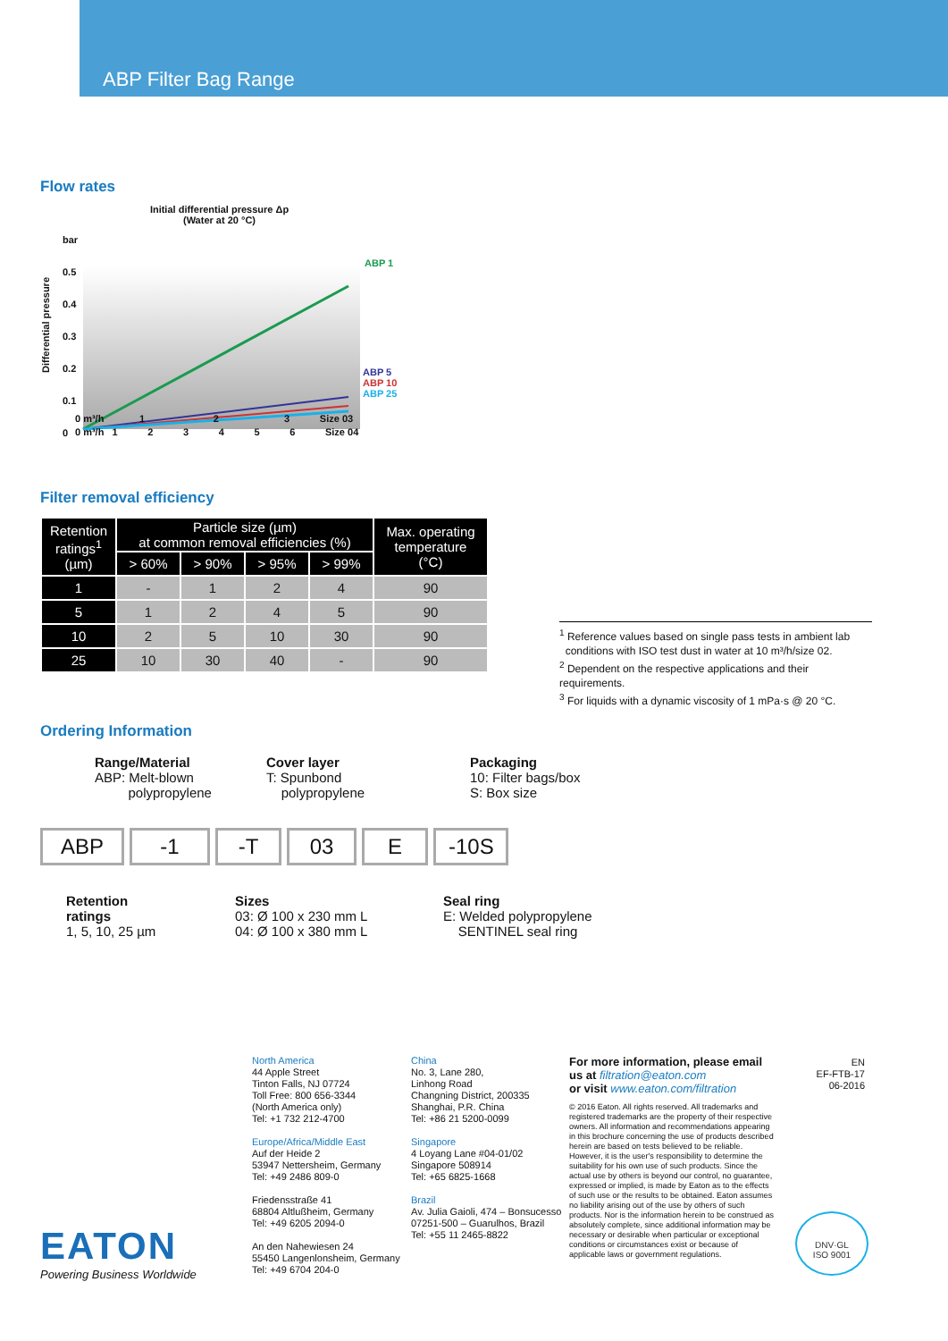ABP Filter Bag Range
Flow rates
Initial differential pressure Δp
(Water at 20 °C)
bar
0.5
0.4
0.3
0.2
0.1
0
ABP 1
ABP 5
ABP 10
ABP 25
0 m³/h 1 2 3 Size 03
0 m³/h 1 2 3 4 5 6 Size 04
Differential pressure
Filter removal efficiency
| Retention ratings<sup>1</sup> (µm) | Particle size (µm) at common removal efficiencies (%) | | | | Max. operating temperature (°C) |
| --- | --- | --- | --- | --- | --- |
| | > 60% | > 90% | > 95% | > 99% | |
| 1 | - | 1 | 2 | 4 | 90 |
| 5 | 1 | 2 | 4 | 5 | 90 |
| 10 | 2 | 5 | 10 | 30 | 90 |
| 25 | 10 | 30 | 40 | - | 90 |
<sup>1</sup> Reference values based on single pass tests in ambient lab
conditions with ISO test dust in water at 10 m³/h/size 02.
<sup>2</sup> Dependent on the respective applications and their requirements.
<sup>3</sup> For liquids with a dynamic viscosity of 1 mPa·s @ 20 °C.
Ordering Information
Range/Material
ABP: Melt-blown
polypropylene
Cover layer
T: Spunbond
polypropylene
Packaging
10: Filter bags/box
S: Box size
ABP -1 -T 03 E -10S
Retention
ratings
1, 5, 10, 25 µm
Sizes
03: Ø 100 x 230 mm L
04: Ø 100 x 380 mm L
Seal ring
E: Welded polypropylene
SENTINEL seal ring
North America
44 Apple Street
Tinton Falls, NJ 07724
Toll Free: 800 656-3344
(North America only)
Tel: +1 732 212-4700
Europe/Africa/Middle East
Auf der Heide 2
53947 Nettersheim, Germany
Tel: +49 2486 809-0
Friedensstraße 41
68804 Altlußheim, Germany
Tel: +49 6205 2094-0
An den Nahewiesen 24
55450 Langenlonsheim, Germany
Tel: +49 6704 204-0
China
No. 3, Lane 280,
Linhong Road
Changning District, 200335
Shanghai, P.R. China
Tel: +86 21 5200-0099
Singapore
4 Loyang Lane #04-01/02
Singapore 508914
Tel: +65 6825-1668
Brazil
Av. Julia Gaioli, 474 – Bonsucesso
07251-500 – Guarulhos, Brazil
Tel: +55 11 2465-8822
For more information, please email us at filtration@eaton.com
or visit www.eaton.com/filtration
© 2016 Eaton. All rights reserved. All trademarks and registered trademarks are the property of their respective owners. All information and recommendations appearing in this brochure concerning the use of products described herein are based on tests believed to be reliable. However, it is the user's responsibility to determine the suitability for his own use of such products. Since the actual use by others is beyond our control, no guarantee, expressed or implied, is made by Eaton as to the effects of such use or the results to be obtained. Eaton assumes no liability arising out of the use by others of such products. Nor is the information herein to be construed as absolutely complete, since additional information may be necessary or desirable when particular or exceptional conditions or circumstances exist or because of applicable laws or government regulations.
EN
EF-FTB-17
06-2016
DNV·GL
ISO 9001
EATON
Powering Business Worldwide